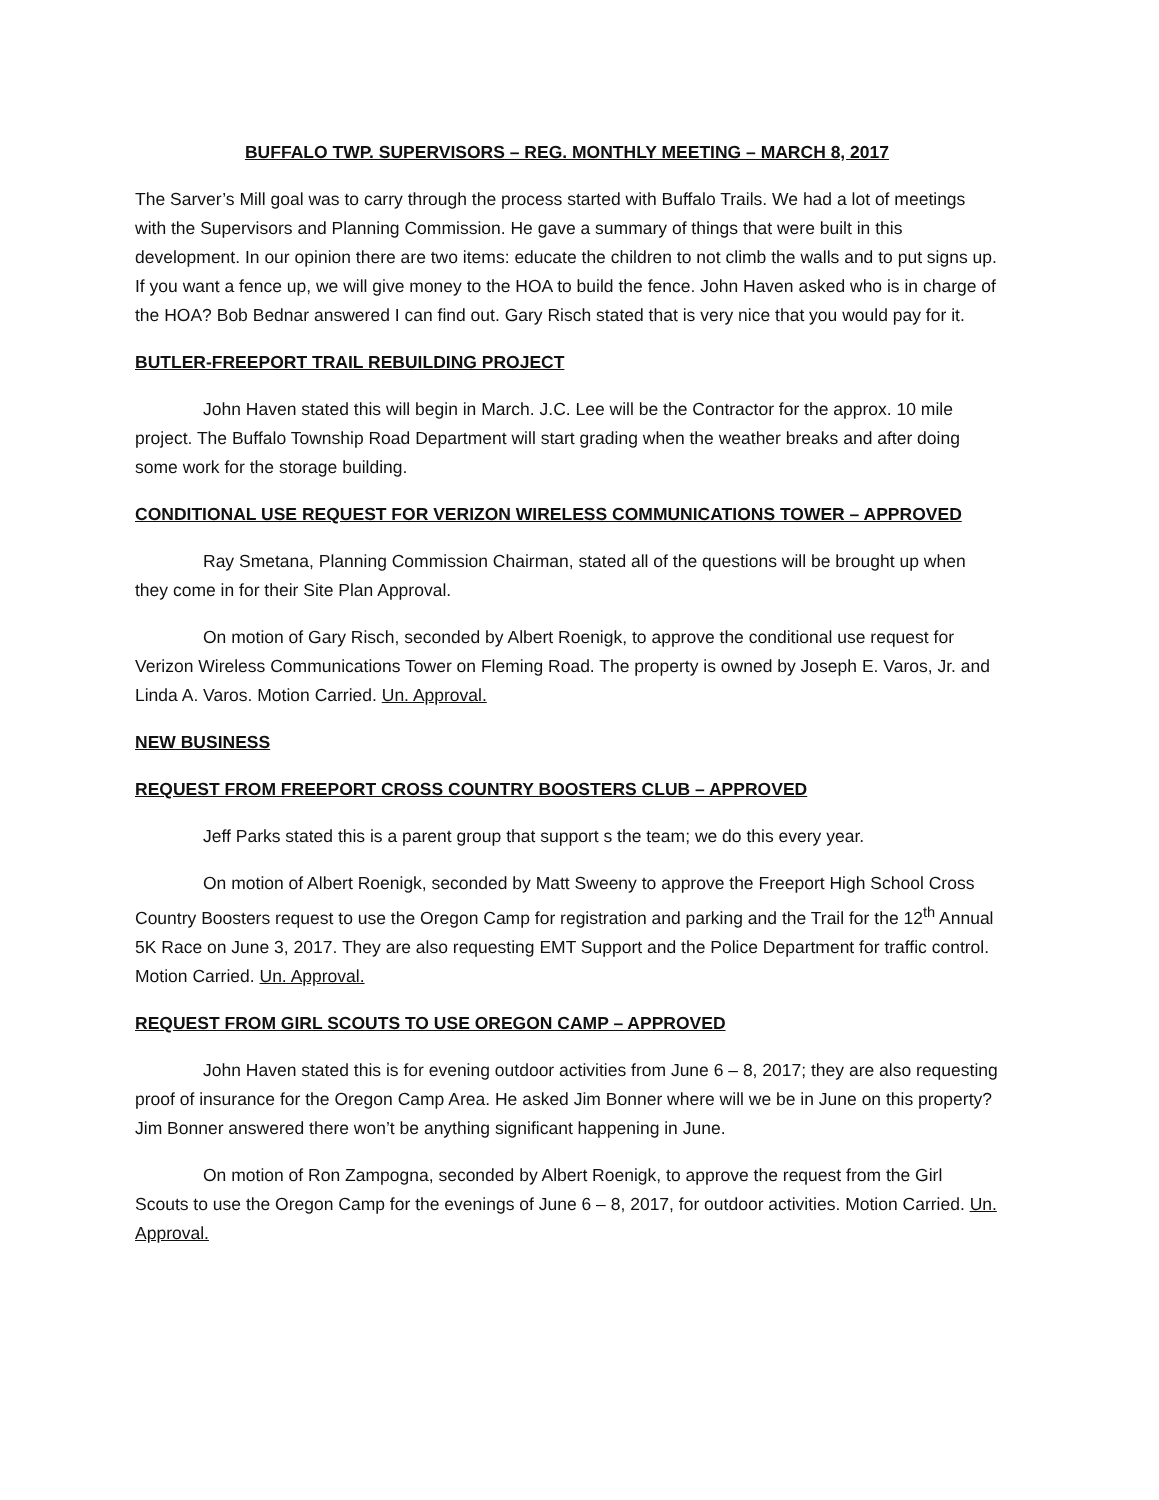BUFFALO TWP. SUPERVISORS – REG. MONTHLY MEETING – MARCH 8, 2017
The Sarver’s Mill goal was to carry through the process started with Buffalo Trails. We had a lot of meetings with the Supervisors and Planning Commission. He gave a summary of things that were built in this development. In our opinion there are two items: educate the children to not climb the walls and to put signs up. If you want a fence up, we will give money to the HOA to build the fence. John Haven asked who is in charge of the HOA? Bob Bednar answered I can find out. Gary Risch stated that is very nice that you would pay for it.
BUTLER-FREEPORT TRAIL REBUILDING PROJECT
John Haven stated this will begin in March. J.C. Lee will be the Contractor for the approx. 10 mile project. The Buffalo Township Road Department will start grading when the weather breaks and after doing some work for the storage building.
CONDITIONAL USE REQUEST FOR VERIZON WIRELESS COMMUNICATIONS TOWER – APPROVED
Ray Smetana, Planning Commission Chairman, stated all of the questions will be brought up when they come in for their Site Plan Approval.
On motion of Gary Risch, seconded by Albert Roenigk, to approve the conditional use request for Verizon Wireless Communications Tower on Fleming Road. The property is owned by Joseph E. Varos, Jr. and Linda A. Varos. Motion Carried. Un. Approval.
NEW BUSINESS
REQUEST FROM FREEPORT CROSS COUNTRY BOOSTERS CLUB – APPROVED
Jeff Parks stated this is a parent group that support s the team; we do this every year.
On motion of Albert Roenigk, seconded by Matt Sweeny to approve the Freeport High School Cross Country Boosters request to use the Oregon Camp for registration and parking and the Trail for the 12<sup>th</sup> Annual 5K Race on June 3, 2017. They are also requesting EMT Support and the Police Department for traffic control. Motion Carried. Un. Approval.
REQUEST FROM GIRL SCOUTS TO USE OREGON CAMP – APPROVED
John Haven stated this is for evening outdoor activities from June 6 – 8, 2017; they are also requesting proof of insurance for the Oregon Camp Area. He asked Jim Bonner where will we be in June on this property? Jim Bonner answered there won’t be anything significant happening in June.
On motion of Ron Zampogna, seconded by Albert Roenigk, to approve the request from the Girl Scouts to use the Oregon Camp for the evenings of June 6 – 8, 2017, for outdoor activities. Motion Carried. Un. Approval.